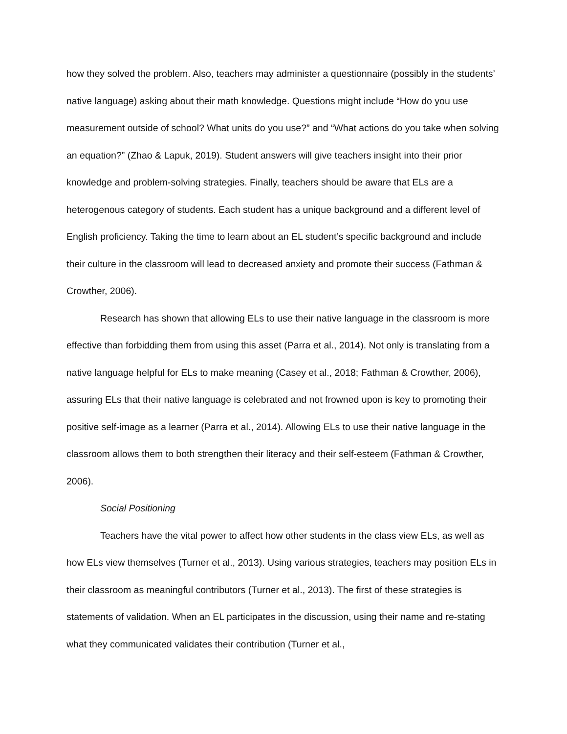how they solved the problem. Also, teachers may administer a questionnaire (possibly in the students’ native language) asking about their math knowledge. Questions might include “How do you use measurement outside of school? What units do you use?” and “What actions do you take when solving an equation?” (Zhao & Lapuk, 2019). Student answers will give teachers insight into their prior knowledge and problem-solving strategies. Finally, teachers should be aware that ELs are a heterogenous category of students. Each student has a unique background and a different level of English proficiency. Taking the time to learn about an EL student’s specific background and include their culture in the classroom will lead to decreased anxiety and promote their success (Fathman & Crowther, 2006).
Research has shown that allowing ELs to use their native language in the classroom is more effective than forbidding them from using this asset (Parra et al., 2014). Not only is translating from a native language helpful for ELs to make meaning (Casey et al., 2018; Fathman & Crowther, 2006), assuring ELs that their native language is celebrated and not frowned upon is key to promoting their positive self-image as a learner (Parra et al., 2014). Allowing ELs to use their native language in the classroom allows them to both strengthen their literacy and their self-esteem (Fathman & Crowther, 2006).
Social Positioning
Teachers have the vital power to affect how other students in the class view ELs, as well as how ELs view themselves (Turner et al., 2013). Using various strategies, teachers may position ELs in their classroom as meaningful contributors (Turner et al., 2013). The first of these strategies is statements of validation. When an EL participates in the discussion, using their name and re-stating what they communicated validates their contribution (Turner et al.,